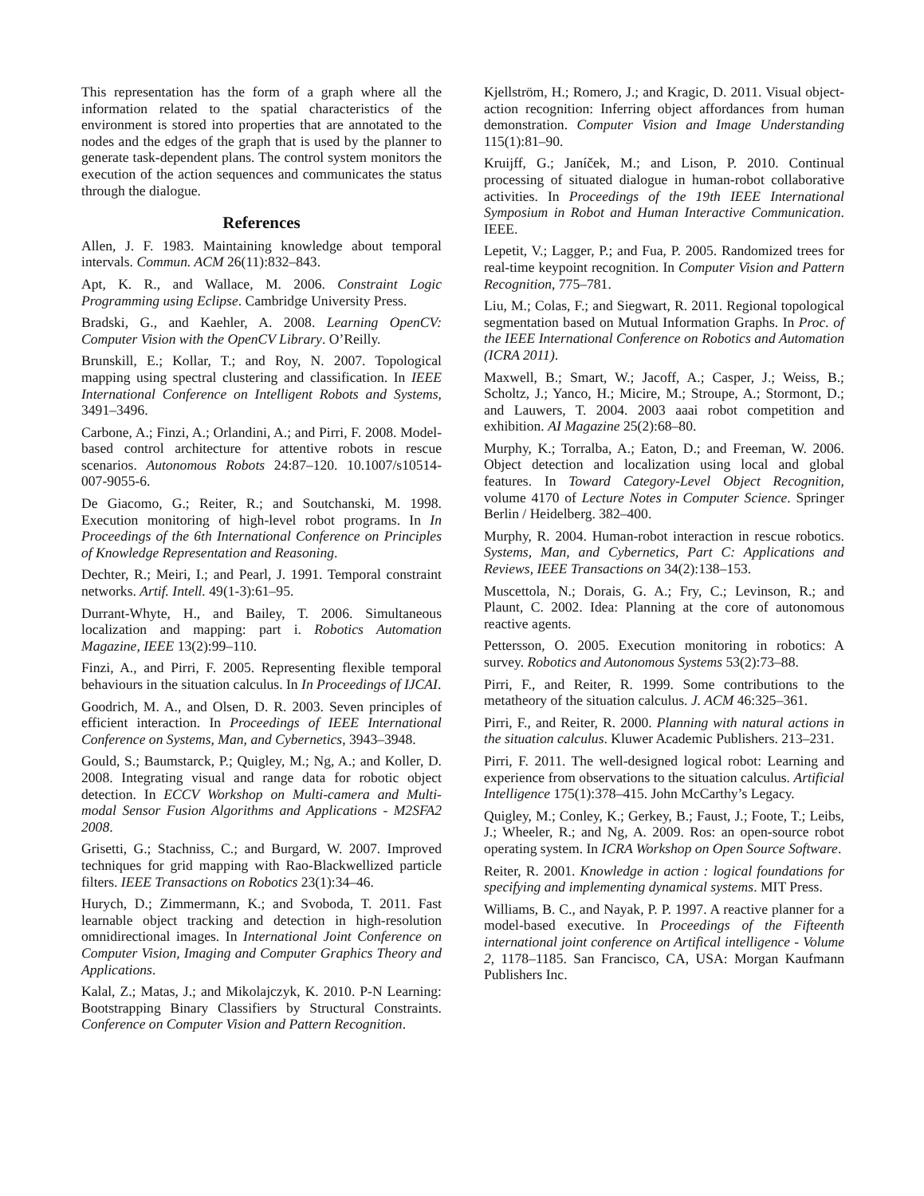This representation has the form of a graph where all the information related to the spatial characteristics of the environment is stored into properties that are annotated to the nodes and the edges of the graph that is used by the planner to generate task-dependent plans. The control system monitors the execution of the action sequences and communicates the status through the dialogue.
References
Allen, J. F. 1983. Maintaining knowledge about temporal intervals. Commun. ACM 26(11):832–843.
Apt, K. R., and Wallace, M. 2006. Constraint Logic Programming using Eclipse. Cambridge University Press.
Bradski, G., and Kaehler, A. 2008. Learning OpenCV: Computer Vision with the OpenCV Library. O’Reilly.
Brunskill, E.; Kollar, T.; and Roy, N. 2007. Topological mapping using spectral clustering and classification. In IEEE International Conference on Intelligent Robots and Systems, 3491–3496.
Carbone, A.; Finzi, A.; Orlandini, A.; and Pirri, F. 2008. Model-based control architecture for attentive robots in rescue scenarios. Autonomous Robots 24:87–120. 10.1007/s10514-007-9055-6.
De Giacomo, G.; Reiter, R.; and Soutchanski, M. 1998. Execution monitoring of high-level robot programs. In In Proceedings of the 6th International Conference on Principles of Knowledge Representation and Reasoning.
Dechter, R.; Meiri, I.; and Pearl, J. 1991. Temporal constraint networks. Artif. Intell. 49(1-3):61–95.
Durrant-Whyte, H., and Bailey, T. 2006. Simultaneous localization and mapping: part i. Robotics Automation Magazine, IEEE 13(2):99–110.
Finzi, A., and Pirri, F. 2005. Representing flexible temporal behaviours in the situation calculus. In In Proceedings of IJCAI.
Goodrich, M. A., and Olsen, D. R. 2003. Seven principles of efficient interaction. In Proceedings of IEEE International Conference on Systems, Man, and Cybernetics, 3943–3948.
Gould, S.; Baumstarck, P.; Quigley, M.; Ng, A.; and Koller, D. 2008. Integrating visual and range data for robotic object detection. In ECCV Workshop on Multi-camera and Multi-modal Sensor Fusion Algorithms and Applications - M2SFA2 2008.
Grisetti, G.; Stachniss, C.; and Burgard, W. 2007. Improved techniques for grid mapping with Rao-Blackwellized particle filters. IEEE Transactions on Robotics 23(1):34–46.
Hurych, D.; Zimmermann, K.; and Svoboda, T. 2011. Fast learnable object tracking and detection in high-resolution omnidirectional images. In International Joint Conference on Computer Vision, Imaging and Computer Graphics Theory and Applications.
Kalal, Z.; Matas, J.; and Mikolajczyk, K. 2010. P-N Learning: Bootstrapping Binary Classifiers by Structural Constraints. Conference on Computer Vision and Pattern Recognition.
Kjellström, H.; Romero, J.; and Kragic, D. 2011. Visual object-action recognition: Inferring object affordances from human demonstration. Computer Vision and Image Understanding 115(1):81–90.
Kruijff, G.; Janíček, M.; and Lison, P. 2010. Continual processing of situated dialogue in human-robot collaborative activities. In Proceedings of the 19th IEEE International Symposium in Robot and Human Interactive Communication. IEEE.
Lepetit, V.; Lagger, P.; and Fua, P. 2005. Randomized trees for real-time keypoint recognition. In Computer Vision and Pattern Recognition, 775–781.
Liu, M.; Colas, F.; and Siegwart, R. 2011. Regional topological segmentation based on Mutual Information Graphs. In Proc. of the IEEE International Conference on Robotics and Automation (ICRA 2011).
Maxwell, B.; Smart, W.; Jacoff, A.; Casper, J.; Weiss, B.; Scholtz, J.; Yanco, H.; Micire, M.; Stroupe, A.; Stormont, D.; and Lauwers, T. 2004. 2003 aaai robot competition and exhibition. AI Magazine 25(2):68–80.
Murphy, K.; Torralba, A.; Eaton, D.; and Freeman, W. 2006. Object detection and localization using local and global features. In Toward Category-Level Object Recognition, volume 4170 of Lecture Notes in Computer Science. Springer Berlin / Heidelberg. 382–400.
Murphy, R. 2004. Human-robot interaction in rescue robotics. Systems, Man, and Cybernetics, Part C: Applications and Reviews, IEEE Transactions on 34(2):138–153.
Muscettola, N.; Dorais, G. A.; Fry, C.; Levinson, R.; and Plaunt, C. 2002. Idea: Planning at the core of autonomous reactive agents.
Pettersson, O. 2005. Execution monitoring in robotics: A survey. Robotics and Autonomous Systems 53(2):73–88.
Pirri, F., and Reiter, R. 1999. Some contributions to the metatheory of the situation calculus. J. ACM 46:325–361.
Pirri, F., and Reiter, R. 2000. Planning with natural actions in the situation calculus. Kluwer Academic Publishers. 213–231.
Pirri, F. 2011. The well-designed logical robot: Learning and experience from observations to the situation calculus. Artificial Intelligence 175(1):378–415. John McCarthy’s Legacy.
Quigley, M.; Conley, K.; Gerkey, B.; Faust, J.; Foote, T.; Leibs, J.; Wheeler, R.; and Ng, A. 2009. Ros: an open-source robot operating system. In ICRA Workshop on Open Source Software.
Reiter, R. 2001. Knowledge in action : logical foundations for specifying and implementing dynamical systems. MIT Press.
Williams, B. C., and Nayak, P. P. 1997. A reactive planner for a model-based executive. In Proceedings of the Fifteenth international joint conference on Artifical intelligence - Volume 2, 1178–1185. San Francisco, CA, USA: Morgan Kaufmann Publishers Inc.